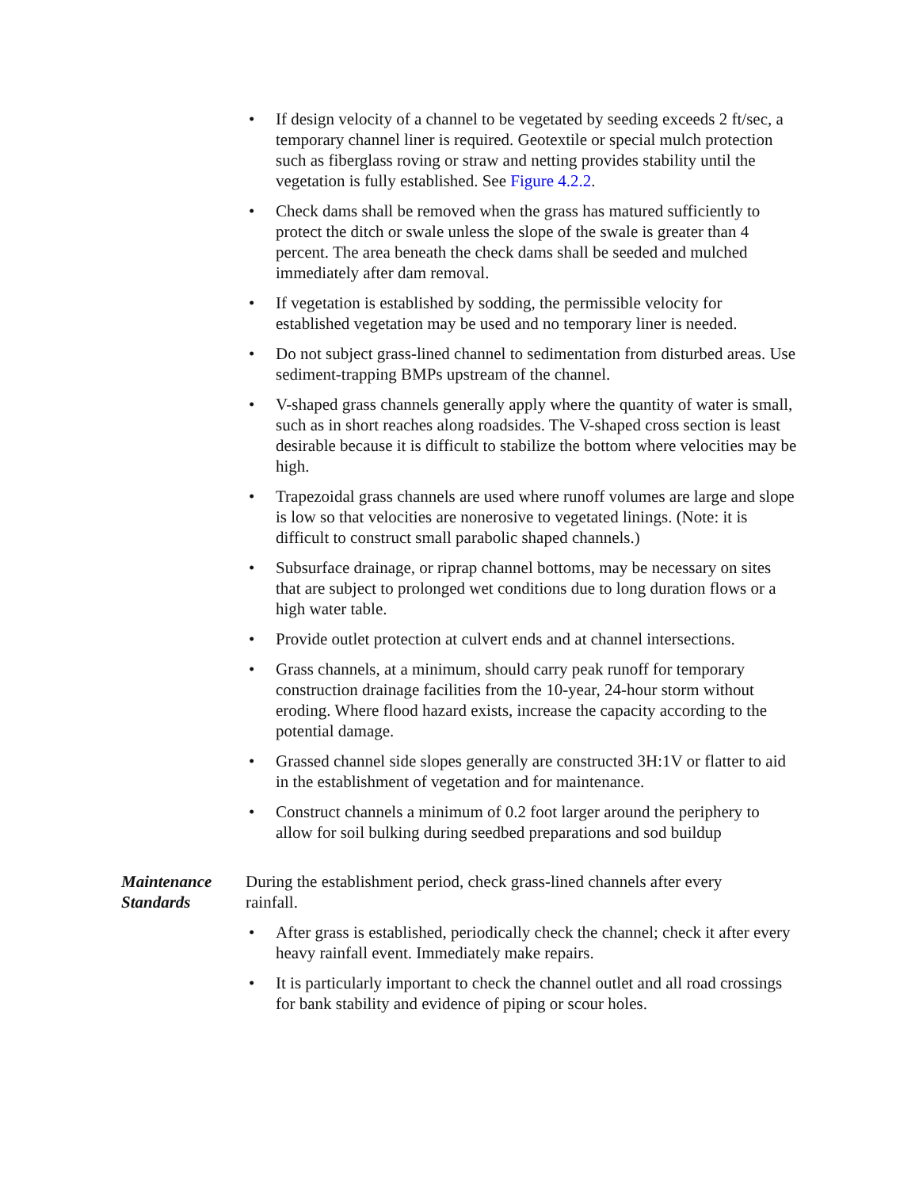• If design velocity of a channel to be vegetated by seeding exceeds 2 ft/sec, a temporary channel liner is required. Geotextile or special mulch protection such as fiberglass roving or straw and netting provides stability until the vegetation is fully established. See Figure 4.2.2.
• Check dams shall be removed when the grass has matured sufficiently to protect the ditch or swale unless the slope of the swale is greater than 4 percent. The area beneath the check dams shall be seeded and mulched immediately after dam removal.
• If vegetation is established by sodding, the permissible velocity for established vegetation may be used and no temporary liner is needed.
• Do not subject grass-lined channel to sedimentation from disturbed areas. Use sediment-trapping BMPs upstream of the channel.
• V-shaped grass channels generally apply where the quantity of water is small, such as in short reaches along roadsides. The V-shaped cross section is least desirable because it is difficult to stabilize the bottom where velocities may be high.
• Trapezoidal grass channels are used where runoff volumes are large and slope is low so that velocities are nonerosive to vegetated linings. (Note: it is difficult to construct small parabolic shaped channels.)
• Subsurface drainage, or riprap channel bottoms, may be necessary on sites that are subject to prolonged wet conditions due to long duration flows or a high water table.
• Provide outlet protection at culvert ends and at channel intersections.
• Grass channels, at a minimum, should carry peak runoff for temporary construction drainage facilities from the 10-year, 24-hour storm without eroding. Where flood hazard exists, increase the capacity according to the potential damage.
• Grassed channel side slopes generally are constructed 3H:1V or flatter to aid in the establishment of vegetation and for maintenance.
• Construct channels a minimum of 0.2 foot larger around the periphery to allow for soil bulking during seedbed preparations and sod buildup
Maintenance
Standards
During the establishment period, check grass-lined channels after every rainfall.
• After grass is established, periodically check the channel; check it after every heavy rainfall event. Immediately make repairs.
• It is particularly important to check the channel outlet and all road crossings for bank stability and evidence of piping or scour holes.